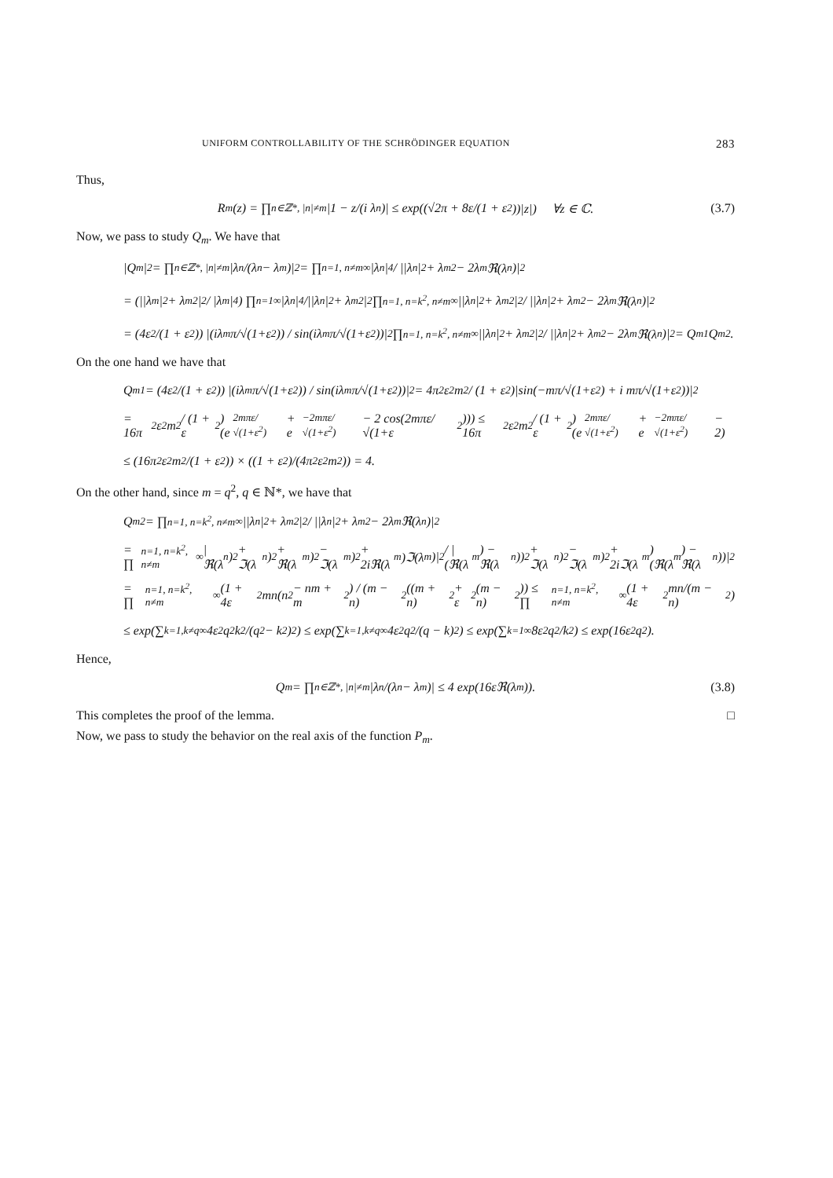UNIFORM CONTROLLABILITY OF THE SCHRÖDINGER EQUATION 283
Thus,
R<sub>m</sub>(z) = ∏<sub>n∈ℤ*, |n|≠m</sub> |1 − z/(i λ<sub>n</sub>)| ≤ exp((√2π + 8ε/(1 + ε<sup>2</sup>))|z|) ∀z ∈ ℂ. (3.7)
Now, we pass to study Q<sub>m</sub>. We have that
|Q<sub>m</sub>|<sup>2</sup> = ∏<sub>n∈ℤ*, |n|≠m</sub> |λ<sub>n</sub>/(λ<sub>n</sub> − λ<sub>m</sub>)|<sup>2</sup> = ∏<sub>n=1, n≠m</sub><sup>∞</sup> |λ<sub>n</sub>|<sup>4</sup> / ||λ<sub>n</sub>|<sup>2</sup> + λ<sub>m</sub><sup>2</sup> − 2λ<sub>m</sub>ℜ(λ<sub>n</sub>)|<sup>2</sup>
= (||λ<sub>m</sub>|<sup>2</sup> + λ<sub>m</sub><sup>2</sup>|<sup>2</sup> / |λ<sub>m</sub>|<sup>4</sup>) ∏<sub>n=1</sub><sup>∞</sup> |λ<sub>n</sub>|<sup>4</sup>/||λ<sub>n</sub>|<sup>2</sup> + λ<sub>m</sub><sup>2</sup>|<sup>2</sup> ∏<sub>n=1, n=k<sup>2</sup>, n≠m</sub><sup>∞</sup> ||λ<sub>n</sub>|<sup>2</sup> + λ<sub>m</sub><sup>2</sup>|<sup>2</sup> / ||λ<sub>n</sub>|<sup>2</sup> + λ<sub>m</sub><sup>2</sup> − 2λ<sub>m</sub>ℜ(λ<sub>n</sub>)|<sup>2</sup>
= (4ε<sup>2</sup>/(1 + ε<sup>2</sup>)) |(iλ<sub>m</sub>π/√(1+ε<sup>2</sup>)) / sin(iλ<sub>m</sub>π/√(1+ε<sup>2</sup>))|<sup>2</sup> ∏<sub>n=1, n=k<sup>2</sup>, n≠m</sub><sup>∞</sup> ||λ<sub>n</sub>|<sup>2</sup> + λ<sub>m</sub><sup>2</sup>|<sup>2</sup> / ||λ<sub>n</sub>|<sup>2</sup> + λ<sub>m</sub><sup>2</sup> − 2λ<sub>m</sub>ℜ(λ<sub>n</sub>)|<sup>2</sup> = Q<sub>m</sub><sup>1</sup>Q<sub>m</sub><sup>2</sup>.
On the one hand we have that
Q<sub>m</sub><sup>1</sup> = (4ε<sup>2</sup>/(1 + ε<sup>2</sup>)) |(iλ<sub>m</sub>π/√(1+ε<sup>2</sup>)) / sin(iλ<sub>m</sub>π/√(1+ε<sup>2</sup>))|<sup>2</sup> = 4π<sup>2</sup>ε<sup>2</sup>m<sup>2</sup> / (1 + ε<sup>2</sup>)|sin(−mπ/√(1+ε<sup>2</sup>) + i mπ/√(1+ε<sup>2</sup>))|<sup>2</sup>
= 16π<sup>2</sup>ε<sup>2</sup>m<sup>2</sup> / (1 + ε<sup>2</sup>)(e<sup>2mπε/√(1+ε<sup>2</sup>)</sup> + e<sup>−2mπε/√(1+ε<sup>2</sup>)</sup> − 2 cos(2mπε/√(1+ε<sup>2</sup>))) ≤ 16π<sup>2</sup>ε<sup>2</sup>m<sup>2</sup> / (1 + ε<sup>2</sup>)(e<sup>2mπε/√(1+ε<sup>2</sup>)</sup> + e<sup>−2mπε/√(1+ε<sup>2</sup>)</sup> − 2)
≤ (16π<sup>2</sup>ε<sup>2</sup>m<sup>2</sup>/(1 + ε<sup>2</sup>)) × ((1 + ε<sup>2</sup>)/(4π<sup>2</sup>ε<sup>2</sup>m<sup>2</sup>)) = 4.
On the other hand, since m = q<sup>2</sup>, q ∈ ℕ*, we have that
Q<sub>m</sub><sup>2</sup> = ∏<sub>n=1, n=k<sup>2</sup>, n≠m</sub><sup>∞</sup> ||λ<sub>n</sub>|<sup>2</sup> + λ<sub>m</sub><sup>2</sup>|<sup>2</sup> / ||λ<sub>n</sub>|<sup>2</sup> + λ<sub>m</sub><sup>2</sup> − 2λ<sub>m</sub>ℜ(λ<sub>n</sub>)|<sup>2</sup>
= ∏<sub>n=1, n=k<sup>2</sup>, n≠m</sub><sup>∞</sup> |ℜ(λ<sub>n</sub>)<sup>2</sup> + ℑ(λ<sub>n</sub>)<sup>2</sup> + ℜ(λ<sub>m</sub>)<sup>2</sup> − ℑ(λ<sub>m</sub>)<sup>2</sup> + 2iℜ(λ<sub>m</sub>)ℑ(λ<sub>m</sub>)|<sup>2</sup> / |(ℜ(λ<sub>m</sub>) − ℜ(λ<sub>n</sub>))<sup>2</sup> + ℑ(λ<sub>n</sub>)<sup>2</sup> − ℑ(λ<sub>m</sub>)<sup>2</sup> + 2iℑ(λ<sub>m</sub>)(ℜ(λ<sub>m</sub>) − ℜ(λ<sub>n</sub>))|<sup>2</sup>
= ∏<sub>n=1, n=k<sup>2</sup>, n≠m</sub><sup>∞</sup> (1 + 4ε<sup>2</sup>mn(n<sup>2</sup> − nm + m<sup>2</sup>) / (m − n)<sup>2</sup>((m + n)<sup>2</sup> + ε<sup>2</sup>(m − n)<sup>2</sup>)) ≤ ∏<sub>n=1, n=k<sup>2</sup>, n≠m</sub><sup>∞</sup> (1 + 4ε<sup>2</sup>mn/(m − n)<sup>2</sup>)
≤ exp(∑<sub>k=1,k≠q</sub><sup>∞</sup> 4ε<sup>2</sup>q<sup>2</sup>k<sup>2</sup>/(q<sup>2</sup> − k<sup>2</sup>)<sup>2</sup>) ≤ exp(∑<sub>k=1,k≠q</sub><sup>∞</sup> 4ε<sup>2</sup>q<sup>2</sup>/(q − k)<sup>2</sup>) ≤ exp(∑<sub>k=1</sub><sup>∞</sup> 8ε<sup>2</sup>q<sup>2</sup>/k<sup>2</sup>) ≤ exp(16ε<sup>2</sup>q<sup>2</sup>).
Hence,
Q<sub>m</sub> = ∏<sub>n∈ℤ*, |n|≠m</sub> |λ<sub>n</sub>/(λ<sub>n</sub> − λ<sub>m</sub>)| ≤ 4 exp(16εℜ(λ<sub>m</sub>)). (3.8)
This completes the proof of the lemma. □
Now, we pass to study the behavior on the real axis of the function P<sub>m</sub>.